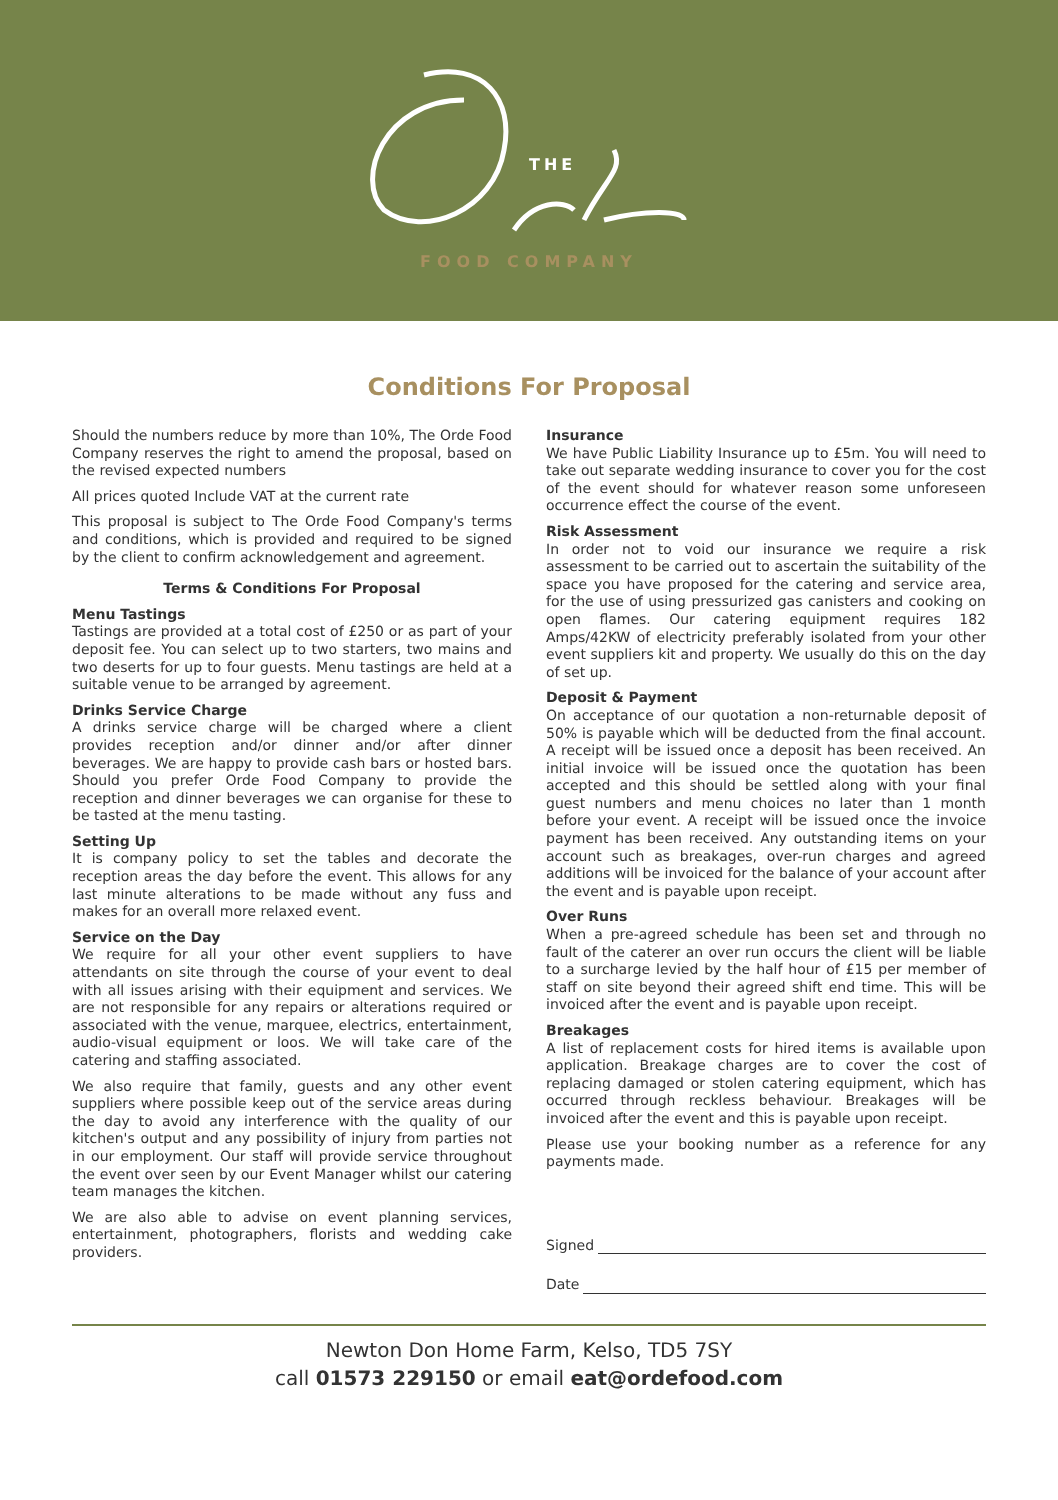THE
FOOD COMPANY
Conditions For Proposal
Should the numbers reduce by more than 10%, The Orde Food Company reserves the right to amend the proposal, based on the revised expected numbers
All prices quoted Include VAT at the current rate
This proposal is subject to The Orde Food Company's terms and conditions, which is provided and required to be signed by the client to confirm acknowledgement and agreement.
Terms & Conditions For Proposal
Menu Tastings
Tastings are provided at a total cost of £250 or as part of your deposit fee. You can select up to two starters, two mains and two deserts for up to four guests. Menu tastings are held at a suitable venue to be arranged by agreement.
Drinks Service Charge
A drinks service charge will be charged where a client provides reception and/or dinner and/or after dinner beverages. We are happy to provide cash bars or hosted bars. Should you prefer Orde Food Company to provide the reception and dinner beverages we can organise for these to be tasted at the menu tasting.
Setting Up
It is company policy to set the tables and decorate the reception areas the day before the event. This allows for any last minute alterations to be made without any fuss and makes for an overall more relaxed event.
Service on the Day
We require for all your other event suppliers to have attendants on site through the course of your event to deal with all issues arising with their equipment and services. We are not responsible for any repairs or alterations required or associated with the venue, marquee, electrics, entertainment, audio-visual equipment or loos. We will take care of the catering and staffing associated.
We also require that family, guests and any other event suppliers where possible keep out of the service areas during the day to avoid any interference with the quality of our kitchen's output and any possibility of injury from parties not in our employment. Our staff will provide service throughout the event over seen by our Event Manager whilst our catering team manages the kitchen.
We are also able to advise on event planning services, entertainment, photographers, florists and wedding cake providers.
Insurance
We have Public Liability Insurance up to £5m. You will need to take out separate wedding insurance to cover you for the cost of the event should for whatever reason some unforeseen occurrence effect the course of the event.
Risk Assessment
In order not to void our insurance we require a risk assessment to be carried out to ascertain the suitability of the space you have proposed for the catering and service area, for the use of using pressurized gas canisters and cooking on open flames. Our catering equipment requires 182 Amps/42KW of electricity preferably isolated from your other event suppliers kit and property. We usually do this on the day of set up.
Deposit & Payment
On acceptance of our quotation a non-returnable deposit of 50% is payable which will be deducted from the final account. A receipt will be issued once a deposit has been received. An initial invoice will be issued once the quotation has been accepted and this should be settled along with your final guest numbers and menu choices no later than 1 month before your event. A receipt will be issued once the invoice payment has been received. Any outstanding items on your account such as breakages, over-run charges and agreed additions will be invoiced for the balance of your account after the event and is payable upon receipt.
Over Runs
When a pre-agreed schedule has been set and through no fault of the caterer an over run occurs the client will be liable to a surcharge levied by the half hour of £15 per member of staff on site beyond their agreed shift end time. This will be invoiced after the event and is payable upon receipt.
Breakages
A list of replacement costs for hired items is available upon application. Breakage charges are to cover the cost of replacing damaged or stolen catering equipment, which has occurred through reckless behaviour. Breakages will be invoiced after the event and this is payable upon receipt.
Please use your booking number as a reference for any payments made.
Signed
Date
Newton Don Home Farm, Kelso, TD5 7SY
call 01573 229150 or email eat@ordefood.com